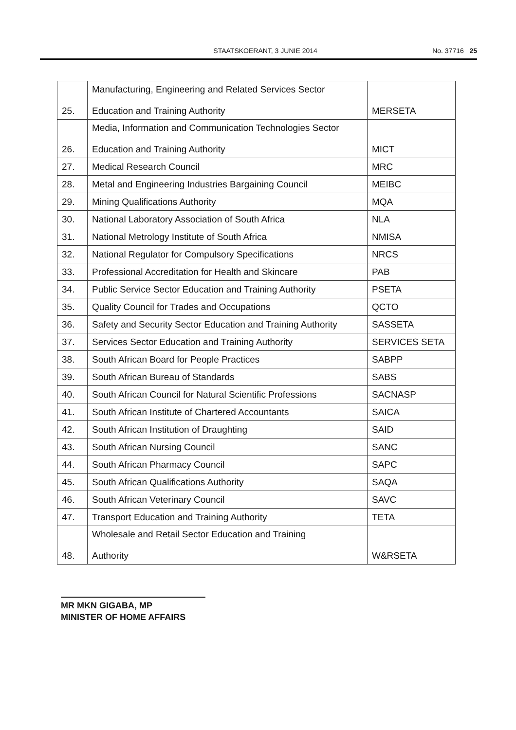STAATSKOERANT, 3 JUNIE 2014 No. 37716 25
| 25. | Manufacturing, Engineering and Related Services Sector Education and Training Authority | MERSETA |
| 26. | Media, Information and Communication Technologies Sector Education and Training Authority | MICT |
| 27. | Medical Research Council | MRC |
| 28. | Metal and Engineering Industries Bargaining Council | MEIBC |
| 29. | Mining Qualifications Authority | MQA |
| 30. | National Laboratory Association of South Africa | NLA |
| 31. | National Metrology Institute of South Africa | NMISA |
| 32. | National Regulator for Compulsory Specifications | NRCS |
| 33. | Professional Accreditation for Health and Skincare | PAB |
| 34. | Public Service Sector Education and Training Authority | PSETA |
| 35. | Quality Council for Trades and Occupations | QCTO |
| 36. | Safety and Security Sector Education and Training Authority | SASSETA |
| 37. | Services Sector Education and Training Authority | SERVICES SETA |
| 38. | South African Board for People Practices | SABPP |
| 39. | South African Bureau of Standards | SABS |
| 40. | South African Council for Natural Scientific Professions | SACNASP |
| 41. | South African Institute of Chartered Accountants | SAICA |
| 42. | South African Institution of Draughting | SAID |
| 43. | South African Nursing Council | SANC |
| 44. | South African Pharmacy Council | SAPC |
| 45. | South African Qualifications Authority | SAQA |
| 46. | South African Veterinary Council | SAVC |
| 47. | Transport Education and Training Authority | TETA |
| 48. | Wholesale and Retail Sector Education and Training Authority | W&RSETA |
MR MKN GIGABA, MP
MINISTER OF HOME AFFAIRS